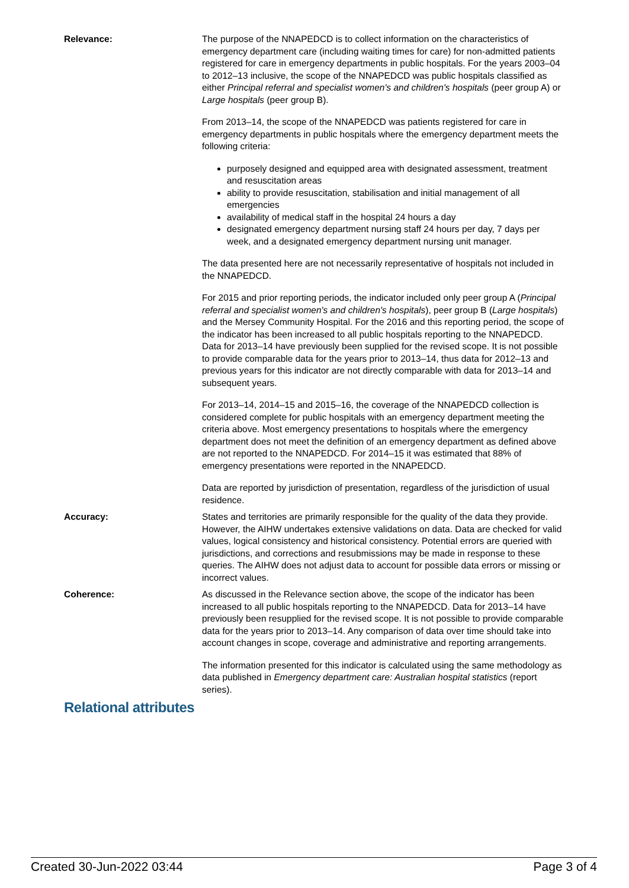Relevance: The purpose of the NNAPEDCD is to collect information on the characteristics of emergency department care (including waiting times for care) for non-admitted patients registered for care in emergency departments in public hospitals. For the years 2003–04 to 2012–13 inclusive, the scope of the NNAPEDCD was public hospitals classified as either Principal referral and specialist women's and children's hospitals (peer group A) or Large hospitals (peer group B).
From 2013–14, the scope of the NNAPEDCD was patients registered for care in emergency departments in public hospitals where the emergency department meets the following criteria:
purposely designed and equipped area with designated assessment, treatment and resuscitation areas
ability to provide resuscitation, stabilisation and initial management of all emergencies
availability of medical staff in the hospital 24 hours a day
designated emergency department nursing staff 24 hours per day, 7 days per week, and a designated emergency department nursing unit manager.
The data presented here are not necessarily representative of hospitals not included in the NNAPEDCD.
For 2015 and prior reporting periods, the indicator included only peer group A (Principal referral and specialist women's and children's hospitals), peer group B (Large hospitals) and the Mersey Community Hospital. For the 2016 and this reporting period, the scope of the indicator has been increased to all public hospitals reporting to the NNAPEDCD. Data for 2013–14 have previously been supplied for the revised scope. It is not possible to provide comparable data for the years prior to 2013–14, thus data for 2012–13 and previous years for this indicator are not directly comparable with data for 2013–14 and subsequent years.
For 2013–14, 2014–15 and 2015–16, the coverage of the NNAPEDCD collection is considered complete for public hospitals with an emergency department meeting the criteria above. Most emergency presentations to hospitals where the emergency department does not meet the definition of an emergency department as defined above are not reported to the NNAPEDCD. For 2014–15 it was estimated that 88% of emergency presentations were reported in the NNAPEDCD.
Data are reported by jurisdiction of presentation, regardless of the jurisdiction of usual residence.
Accuracy: States and territories are primarily responsible for the quality of the data they provide. However, the AIHW undertakes extensive validations on data. Data are checked for valid values, logical consistency and historical consistency. Potential errors are queried with jurisdictions, and corrections and resubmissions may be made in response to these queries. The AIHW does not adjust data to account for possible data errors or missing or incorrect values.
Coherence: As discussed in the Relevance section above, the scope of the indicator has been increased to all public hospitals reporting to the NNAPEDCD. Data for 2013–14 have previously been resupplied for the revised scope. It is not possible to provide comparable data for the years prior to 2013–14. Any comparison of data over time should take into account changes in scope, coverage and administrative and reporting arrangements.
The information presented for this indicator is calculated using the same methodology as data published in Emergency department care: Australian hospital statistics (report series).
Relational attributes
Created 30-Jun-2022 03:44 Page 3 of 4